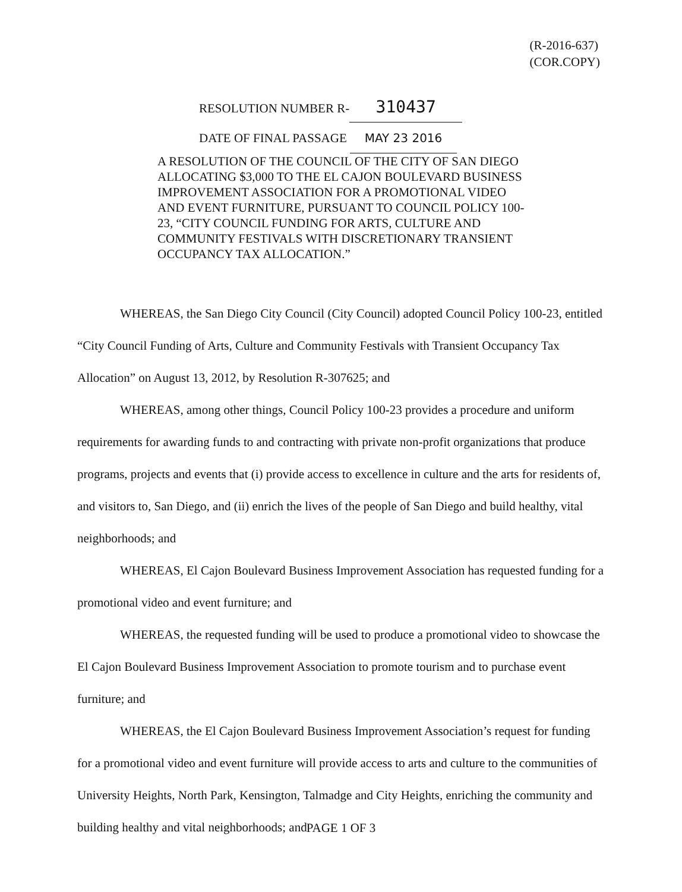(R-2016-637)
(COR.COPY)
RESOLUTION NUMBER R- 310437
DATE OF FINAL PASSAGE MAY 23 2016
A RESOLUTION OF THE COUNCIL OF THE CITY OF SAN DIEGO ALLOCATING $3,000 TO THE EL CAJON BOULEVARD BUSINESS IMPROVEMENT ASSOCIATION FOR A PROMOTIONAL VIDEO AND EVENT FURNITURE, PURSUANT TO COUNCIL POLICY 100-23, “CITY COUNCIL FUNDING FOR ARTS, CULTURE AND COMMUNITY FESTIVALS WITH DISCRETIONARY TRANSIENT OCCUPANCY TAX ALLOCATION.”
WHEREAS, the San Diego City Council (City Council) adopted Council Policy 100-23, entitled “City Council Funding of Arts, Culture and Community Festivals with Transient Occupancy Tax Allocation” on August 13, 2012, by Resolution R-307625; and
WHEREAS, among other things, Council Policy 100-23 provides a procedure and uniform requirements for awarding funds to and contracting with private non-profit organizations that produce programs, projects and events that (i) provide access to excellence in culture and the arts for residents of, and visitors to, San Diego, and (ii) enrich the lives of the people of San Diego and build healthy, vital neighborhoods; and
WHEREAS, El Cajon Boulevard Business Improvement Association has requested funding for a promotional video and event furniture; and
WHEREAS, the requested funding will be used to produce a promotional video to showcase the El Cajon Boulevard Business Improvement Association to promote tourism and to purchase event furniture; and
WHEREAS, the El Cajon Boulevard Business Improvement Association’s request for funding for a promotional video and event furniture will provide access to arts and culture to the communities of University Heights, North Park, Kensington, Talmadge and City Heights, enriching the community and building healthy and vital neighborhoods; and
PAGE 1 OF 3